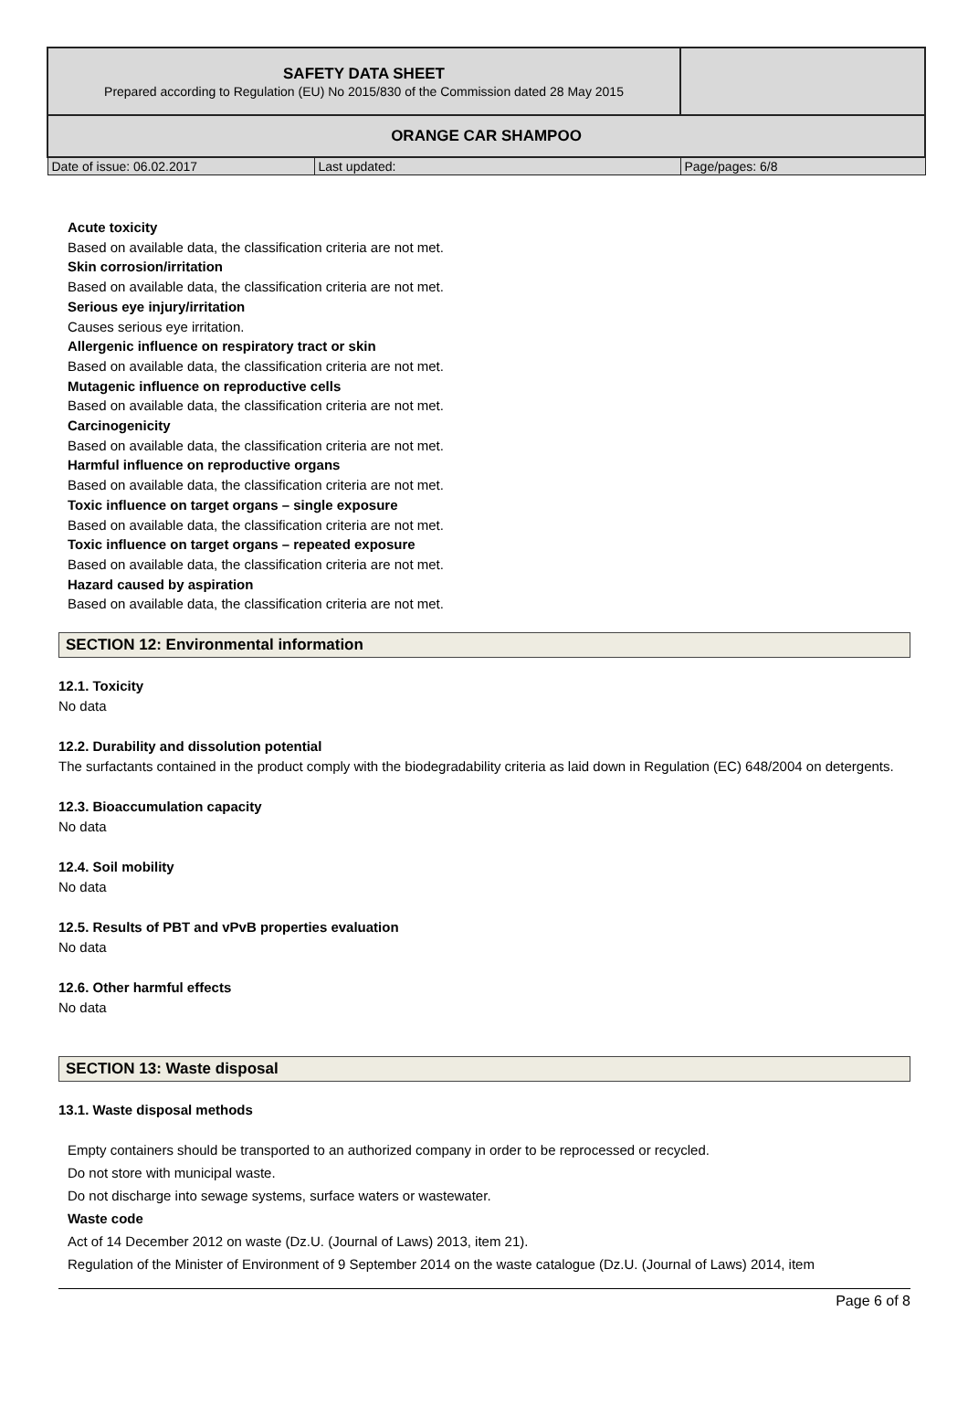| SAFETY DATA SHEET Prepared according to Regulation (EU) No 2015/830 of the Commission dated 28 May 2015 | | |
| ORANGE CAR SHAMPOO | | |
| Date of issue: 06.02.2017 | Last updated: | Page/pages: 6/8 |
Acute toxicity
Based on available data, the classification criteria are not met.
Skin corrosion/irritation
Based on available data, the classification criteria are not met.
Serious eye injury/irritation
Causes serious eye irritation.
Allergenic influence on respiratory tract or skin
Based on available data, the classification criteria are not met.
Mutagenic influence on reproductive cells
Based on available data, the classification criteria are not met.
Carcinogenicity
Based on available data, the classification criteria are not met.
Harmful influence on reproductive organs
Based on available data, the classification criteria are not met.
Toxic influence on target organs – single exposure
Based on available data, the classification criteria are not met.
Toxic influence on target organs – repeated exposure
Based on available data, the classification criteria are not met.
Hazard caused by aspiration
Based on available data, the classification criteria are not met.
SECTION 12: Environmental information
12.1. Toxicity
No data
12.2. Durability and dissolution potential
The surfactants contained in the product comply with the biodegradability criteria as laid down in Regulation (EC) 648/2004 on detergents.
12.3. Bioaccumulation capacity
No data
12.4. Soil mobility
No data
12.5. Results of PBT and vPvB properties evaluation
No data
12.6. Other harmful effects
No data
SECTION 13: Waste disposal
13.1. Waste disposal methods
Empty containers should be transported to an authorized company in order to be reprocessed or recycled.
Do not store with municipal waste.
Do not discharge into sewage systems, surface waters or wastewater.
Waste code
Act of 14 December 2012 on waste (Dz.U. (Journal of Laws) 2013, item 21).
Regulation of the Minister of Environment of 9 September 2014 on the waste catalogue (Dz.U. (Journal of Laws) 2014, item
Page 6 of 8